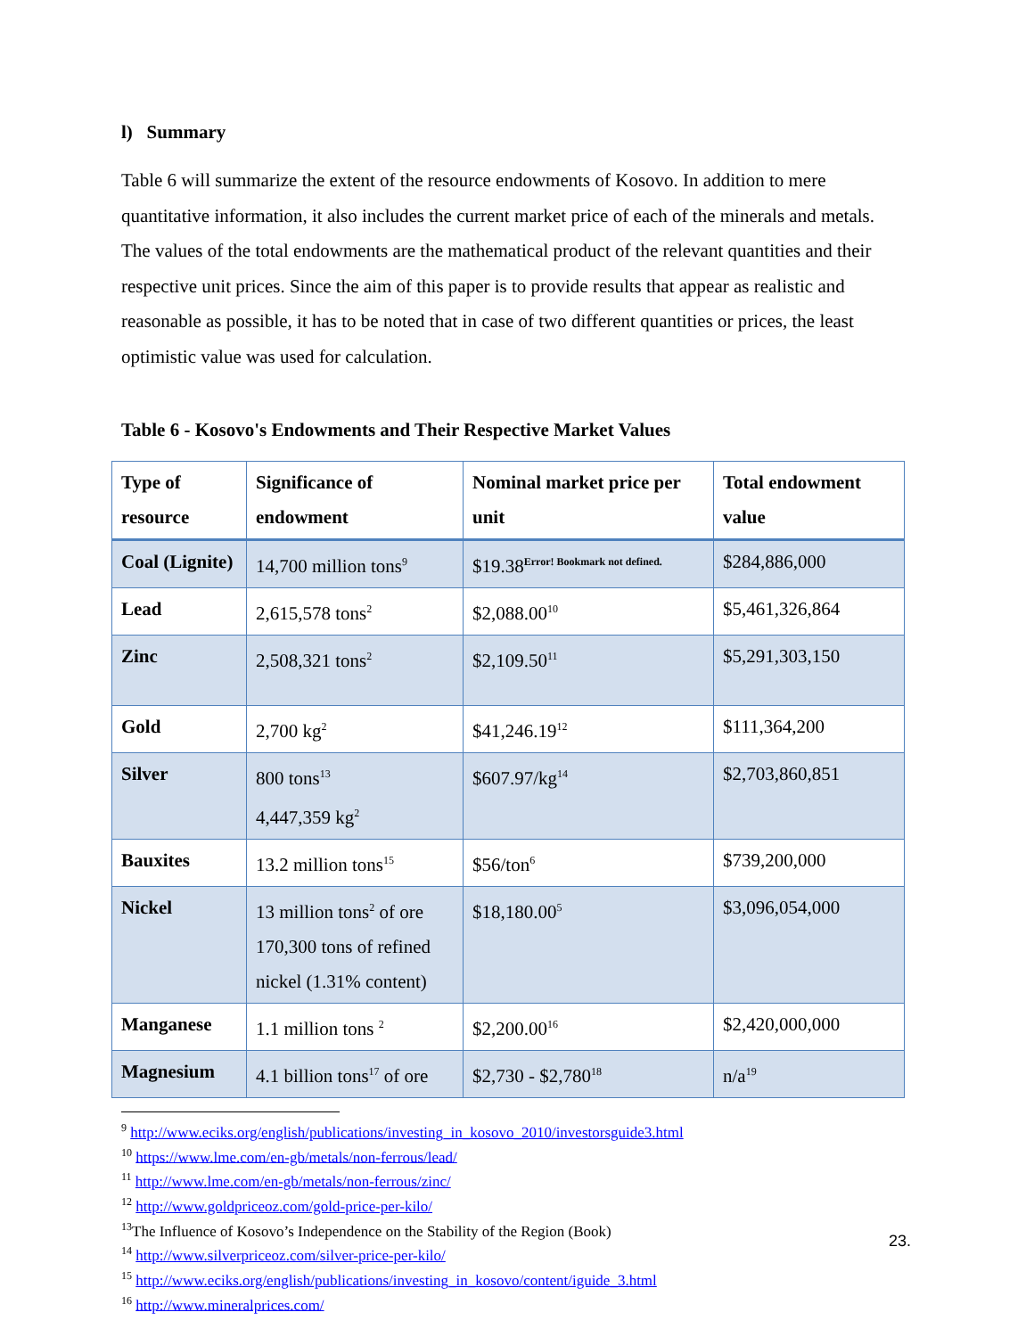l) Summary
Table 6 will summarize the extent of the resource endowments of Kosovo. In addition to mere quantitative information, it also includes the current market price of each of the minerals and metals. The values of the total endowments are the mathematical product of the relevant quantities and their respective unit prices. Since the aim of this paper is to provide results that appear as realistic and reasonable as possible, it has to be noted that in case of two different quantities or prices, the least optimistic value was used for calculation.
Table 6 - Kosovo's Endowments and Their Respective Market Values
| Type of resource | Significance of endowment | Nominal market price per unit | Total endowment value |
| --- | --- | --- | --- |
| Coal (Lignite) | 14,700 million tons<sup>9</sup> | $19.38<sup>Error! Bookmark not defined.</sup> | $284,886,000 |
| Lead | 2,615,578 tons<sup>2</sup> | $2,088.00<sup>10</sup> | $5,461,326,864 |
| Zinc | 2,508,321 tons<sup>2</sup> | $2,109.50<sup>11</sup> | $5,291,303,150 |
| Gold | 2,700 kg<sup>2</sup> | $41,246.19<sup>12</sup> | $111,364,200 |
| Silver | 800 tons<sup>13</sup> 4,447,359 kg<sup>2</sup> | $607.97/kg<sup>14</sup> | $2,703,860,851 |
| Bauxites | 13.2 million tons<sup>15</sup> | $56/ton<sup>6</sup> | $739,200,000 |
| Nickel | 13 million tons<sup>2</sup> of ore 170,300 tons of refined nickel (1.31% content) | $18,180.00<sup>5</sup> | $3,096,054,000 |
| Manganese | 1.1 million tons <sup>2</sup> | $2,200.00<sup>16</sup> | $2,420,000,000 |
| Magnesium | 4.1 billion tons<sup>17</sup> of ore | $2,730 - $2,780<sup>18</sup> | n/a<sup>19</sup> |
<sup>9</sup> http://www.eciks.org/english/publications/investing_in_kosovo_2010/investorsguide3.html
<sup>10</sup> https://www.lme.com/en-gb/metals/non-ferrous/lead/
<sup>11</sup> http://www.lme.com/en-gb/metals/non-ferrous/zinc/
<sup>12</sup> http://www.goldpriceoz.com/gold-price-per-kilo/
<sup>13</sup> The Influence of Kosovo’s Independence on the Stability of the Region (Book)
<sup>14</sup> http://www.silverpriceoz.com/silver-price-per-kilo/
<sup>15</sup> http://www.eciks.org/english/publications/investing_in_kosovo/content/iguide_3.html
<sup>16</sup> http://www.mineralprices.com/
23.